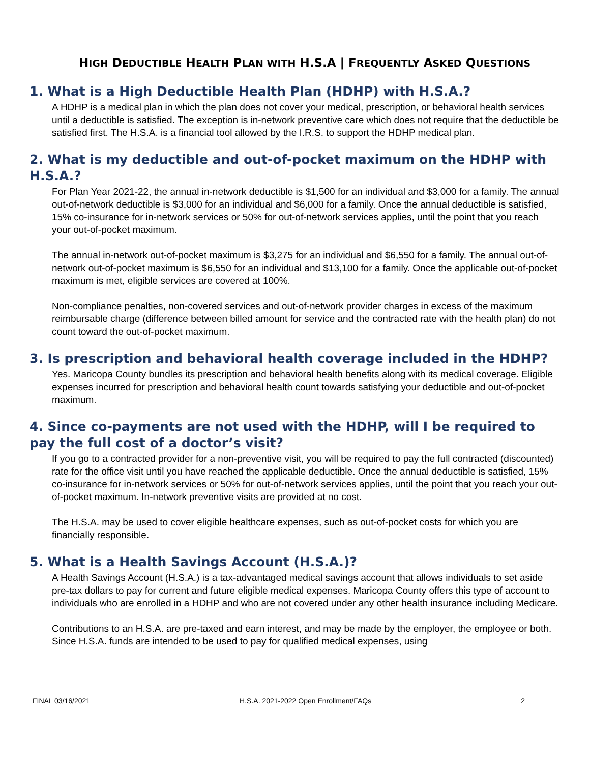HIGH DEDUCTIBLE HEALTH PLAN WITH H.S.A | FREQUENTLY ASKED QUESTIONS
1. What is a High Deductible Health Plan (HDHP) with H.S.A.?
A HDHP is a medical plan in which the plan does not cover your medical, prescription, or behavioral health services until a deductible is satisfied. The exception is in-network preventive care which does not require that the deductible be satisfied first. The H.S.A. is a financial tool allowed by the I.R.S. to support the HDHP medical plan.
2. What is my deductible and out-of-pocket maximum on the HDHP with H.S.A.?
For Plan Year 2021-22, the annual in-network deductible is $1,500 for an individual and $3,000 for a family. The annual out-of-network deductible is $3,000 for an individual and $6,000 for a family. Once the annual deductible is satisfied, 15% co-insurance for in-network services or 50% for out-of-network services applies, until the point that you reach your out-of-pocket maximum.
The annual in-network out-of-pocket maximum is $3,275 for an individual and $6,550 for a family. The annual out-of-network out-of-pocket maximum is $6,550 for an individual and $13,100 for a family. Once the applicable out-of-pocket maximum is met, eligible services are covered at 100%.
Non-compliance penalties, non-covered services and out-of-network provider charges in excess of the maximum reimbursable charge (difference between billed amount for service and the contracted rate with the health plan) do not count toward the out-of-pocket maximum.
3. Is prescription and behavioral health coverage included in the HDHP?
Yes. Maricopa County bundles its prescription and behavioral health benefits along with its medical coverage. Eligible expenses incurred for prescription and behavioral health count towards satisfying your deductible and out-of-pocket maximum.
4. Since co-payments are not used with the HDHP, will I be required to pay the full cost of a doctor’s visit?
If you go to a contracted provider for a non-preventive visit, you will be required to pay the full contracted (discounted) rate for the office visit until you have reached the applicable deductible. Once the annual deductible is satisfied, 15% co-insurance for in-network services or 50% for out-of-network services applies, until the point that you reach your out-of-pocket maximum. In-network preventive visits are provided at no cost.
The H.S.A. may be used to cover eligible healthcare expenses, such as out-of-pocket costs for which you are financially responsible.
5. What is a Health Savings Account (H.S.A.)?
A Health Savings Account (H.S.A.) is a tax-advantaged medical savings account that allows individuals to set aside pre-tax dollars to pay for current and future eligible medical expenses. Maricopa County offers this type of account to individuals who are enrolled in a HDHP and who are not covered under any other health insurance including Medicare.
Contributions to an H.S.A. are pre-taxed and earn interest, and may be made by the employer, the employee or both. Since H.S.A. funds are intended to be used to pay for qualified medical expenses, using
FINAL 03/16/2021 H.S.A. 2021-2022 Open Enrollment/FAQs 2